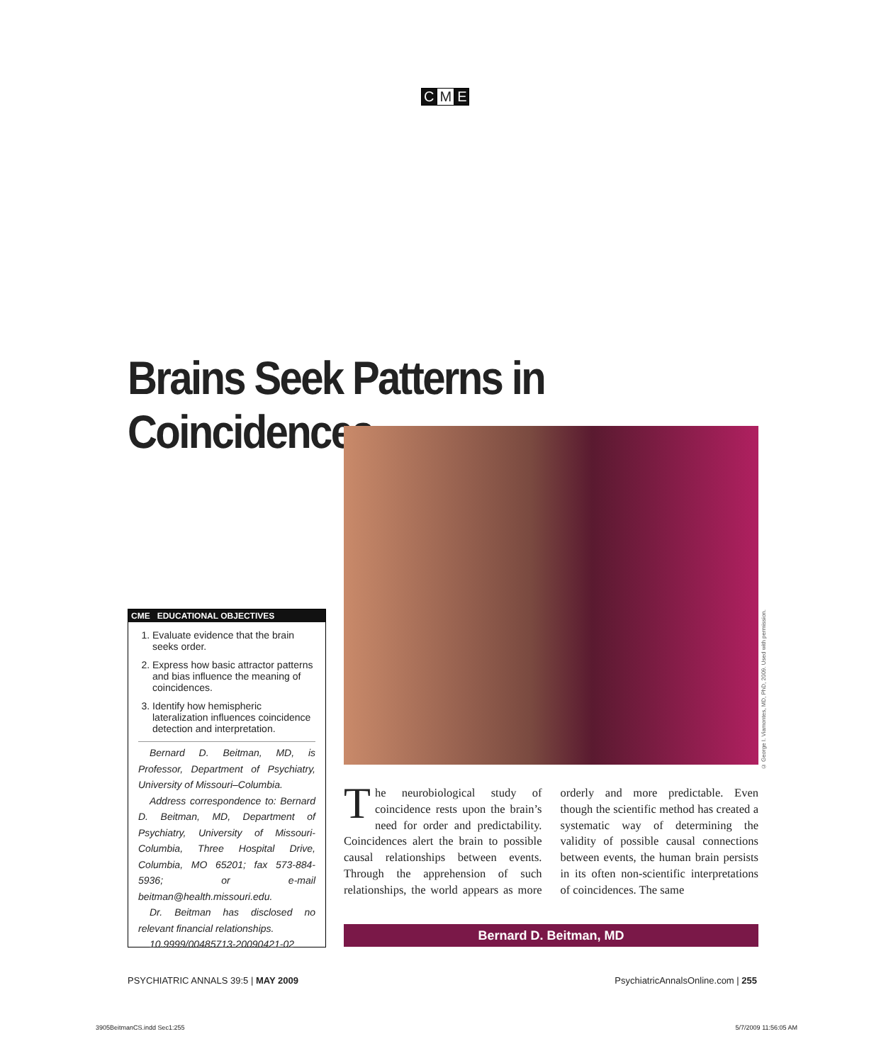C M E
Brains Seek Patterns in Coincidences
© George I. Viamontes, MD, PhD, 2009. Used with permission.
CME EDUCATIONAL OBJECTIVES
1. Evaluate evidence that the brain seeks order.
2. Express how basic attractor patterns and bias influence the meaning of coincidences.
3. Identify how hemispheric lateralization influences coincidence detection and interpretation.
Bernard D. Beitman, MD, is Professor, Department of Psychiatry, University of Missouri–Columbia.
Address correspondence to: Bernard D. Beitman, MD, Department of Psychiatry, University of Missouri-Columbia, Three Hospital Drive, Columbia, MO 65201; fax 573-884-5936; or e-mail beitman@health.missouri.edu.
Dr. Beitman has disclosed no relevant financial relationships.
10.9999/00485713-20090421-02
The neurobiological study of coincidence rests upon the brain’s need for order and predictability. Coincidences alert the brain to possible causal relationships between events. Through the apprehension of such relationships, the world appears as more orderly and more predictable. Even though the scientific method has created a systematic way of determining the validity of possible causal connections between events, the human brain persists in its often non-scientific interpretations of coincidences. The same
Bernard D. Beitman, MD
PSYCHIATRIC ANNALS 39:5 | MAY 2009
PsychiatricAnnalsOnline.com | 255
3905BeitmanCS.indd Sec1:255 5/7/2009 11:56:05 AM